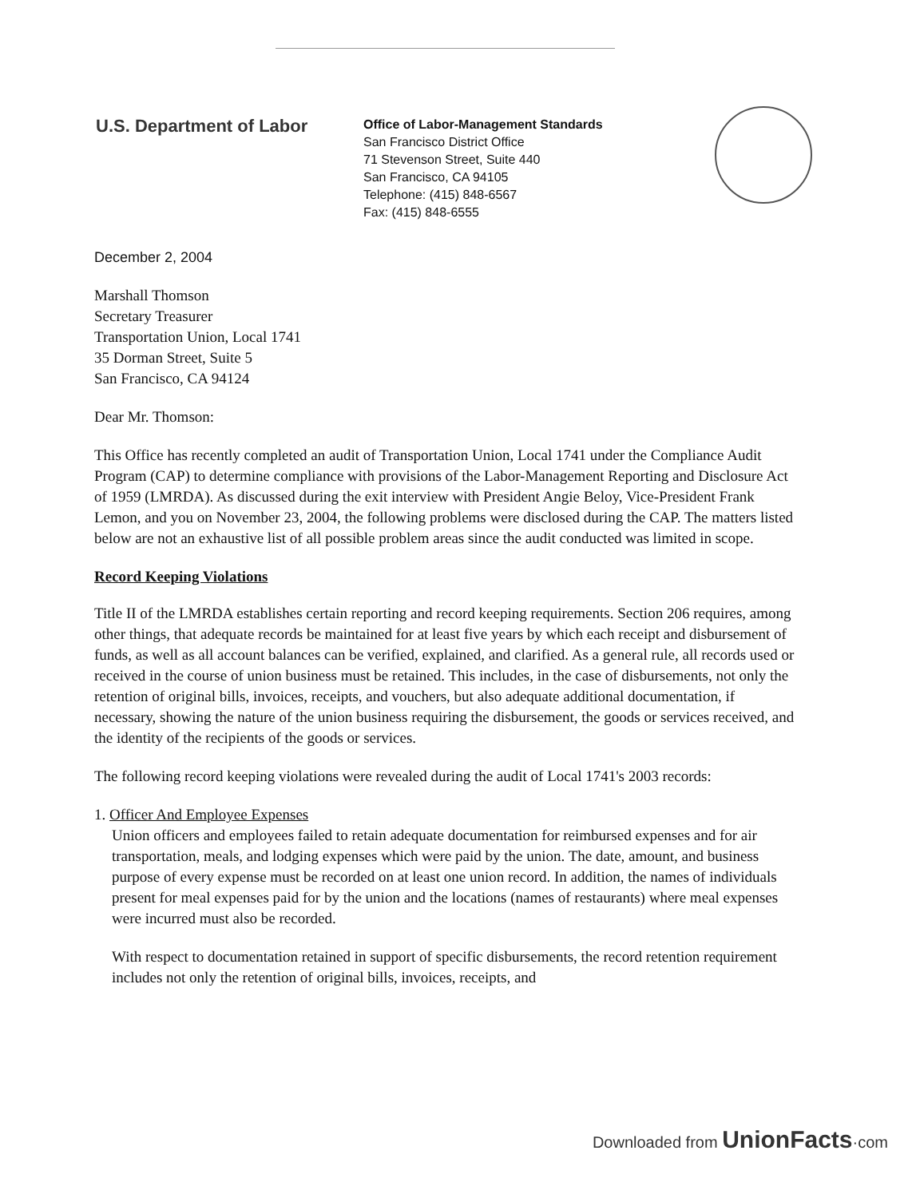U.S. Department of Labor
Office of Labor-Management Standards
San Francisco District Office
71 Stevenson Street, Suite 440
San Francisco, CA 94105
Telephone: (415) 848-6567
Fax: (415) 848-6555
December 2, 2004
Marshall Thomson
Secretary Treasurer
Transportation Union, Local 1741
35 Dorman Street, Suite 5
San Francisco, CA 94124
Dear Mr. Thomson:
This Office has recently completed an audit of Transportation Union, Local 1741 under the Compliance Audit Program (CAP) to determine compliance with provisions of the Labor-Management Reporting and Disclosure Act of 1959 (LMRDA). As discussed during the exit interview with President Angie Beloy, Vice-President Frank Lemon, and you on November 23, 2004, the following problems were disclosed during the CAP. The matters listed below are not an exhaustive list of all possible problem areas since the audit conducted was limited in scope.
Record Keeping Violations
Title II of the LMRDA establishes certain reporting and record keeping requirements. Section 206 requires, among other things, that adequate records be maintained for at least five years by which each receipt and disbursement of funds, as well as all account balances can be verified, explained, and clarified. As a general rule, all records used or received in the course of union business must be retained. This includes, in the case of disbursements, not only the retention of original bills, invoices, receipts, and vouchers, but also adequate additional documentation, if necessary, showing the nature of the union business requiring the disbursement, the goods or services received, and the identity of the recipients of the goods or services.
The following record keeping violations were revealed during the audit of Local 1741's 2003 records:
1. Officer And Employee Expenses
Union officers and employees failed to retain adequate documentation for reimbursed expenses and for air transportation, meals, and lodging expenses which were paid by the union. The date, amount, and business purpose of every expense must be recorded on at least one union record. In addition, the names of individuals present for meal expenses paid for by the union and the locations (names of restaurants) where meal expenses were incurred must also be recorded.
With respect to documentation retained in support of specific disbursements, the record retention requirement includes not only the retention of original bills, invoices, receipts, and
Downloaded from UnionFacts·com